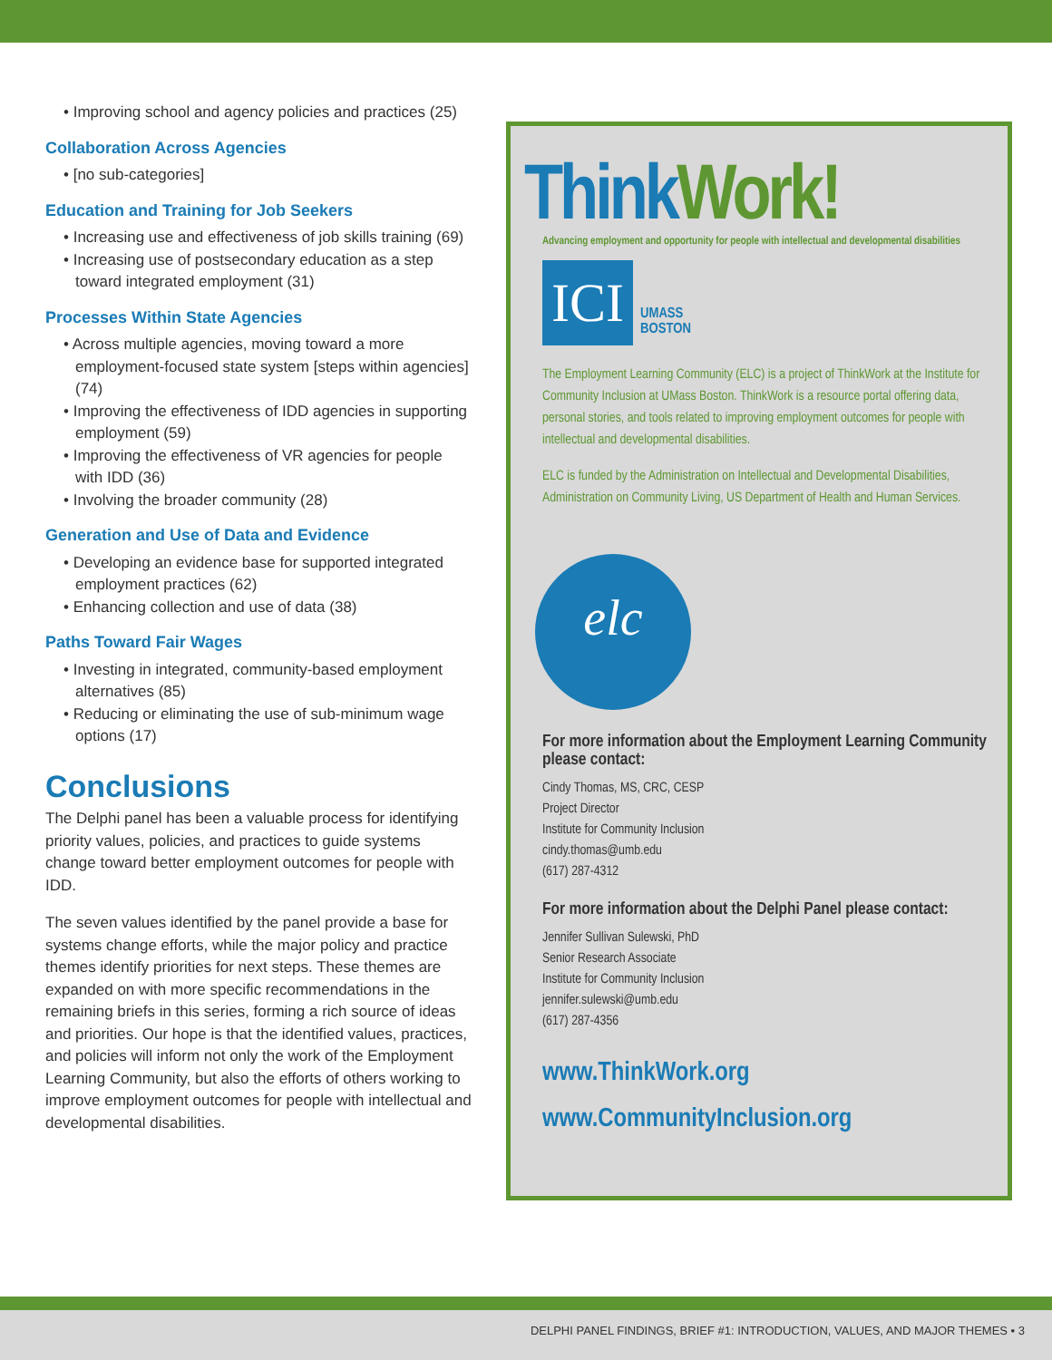• Improving school and agency policies and practices (25)
Collaboration Across Agencies
• [no sub-categories]
Education and Training for Job Seekers
• Increasing use and effectiveness of job skills training (69)
• Increasing use of postsecondary education as a step toward integrated employment (31)
Processes Within State Agencies
• Across multiple agencies, moving toward a more employment-focused state system [steps within agencies] (74)
• Improving the effectiveness of IDD agencies in supporting employment (59)
• Improving the effectiveness of VR agencies for people with IDD (36)
• Involving the broader community (28)
Generation and Use of Data and Evidence
• Developing an evidence base for supported integrated employment practices (62)
• Enhancing collection and use of data (38)
Paths Toward Fair Wages
• Investing in integrated, community-based employment alternatives (85)
• Reducing or eliminating the use of sub-minimum wage options (17)
Conclusions
The Delphi panel has been a valuable process for identifying priority values, policies, and practices to guide systems change toward better employment outcomes for people with IDD.
The seven values identified by the panel provide a base for systems change efforts, while the major policy and practice themes identify priorities for next steps. These themes are expanded on with more specific recommendations in the remaining briefs in this series, forming a rich source of ideas and priorities. Our hope is that the identified values, practices, and policies will inform not only the work of the Employment Learning Community, but also the efforts of others working to improve employment outcomes for people with intellectual and developmental disabilities.
Think Work!
Advancing employment and opportunity for people with intellectual and developmental disabilities
ICI
UMASS
BOSTON
The Employment Learning Community (ELC) is a project of ThinkWork at the Institute for Community Inclusion at UMass Boston. ThinkWork is a resource portal offering data, personal stories, and tools related to improving employment outcomes for people with intellectual and developmental disabilities.
ELC is funded by the Administration on Intellectual and Developmental Disabilities, Administration on Community Living, US Department of Health and Human Services.
elc
For more information about the Employment Learning Community please contact:
Cindy Thomas, MS, CRC, CESP
Project Director
Institute for Community Inclusion
cindy.thomas@umb.edu
(617) 287-4312
For more information about the Delphi Panel please contact:
Jennifer Sullivan Sulewski, PhD
Senior Research Associate
Institute for Community Inclusion
jennifer.sulewski@umb.edu
(617) 287-4356
www.ThinkWork.org
www.CommunityInclusion.org
DELPHI PANEL FINDINGS, BRIEF #1: INTRODUCTION, VALUES, AND MAJOR THEMES • 3